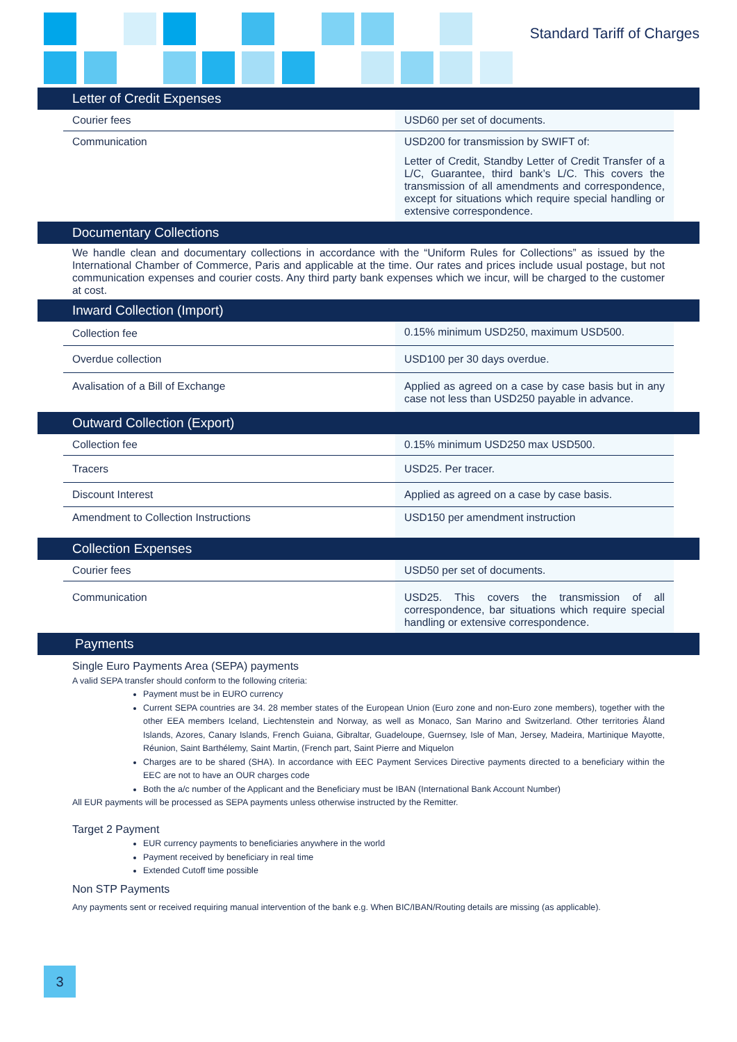Standard Tariff of Charges
Letter of Credit Expenses
| Courier fees | USD60 per set of documents. |
| Communication | USD200 for transmission by SWIFT of: Letter of Credit, Standby Letter of Credit Transfer of a L/C, Guarantee, third bank’s L/C. This covers the transmission of all amendments and correspondence, except for situations which require special handling or extensive correspondence. |
Documentary Collections
We handle clean and documentary collections in accordance with the “Uniform Rules for Collections” as issued by the International Chamber of Commerce, Paris and applicable at the time. Our rates and prices include usual postage, but not communication expenses and courier costs. Any third party bank expenses which we incur, will be charged to the customer at cost.
Inward Collection (Import)
| Collection fee | 0.15% minimum USD250, maximum USD500. |
| Overdue collection | USD100 per 30 days overdue. |
| Avalisation of a Bill of Exchange | Applied as agreed on a case by case basis but in any case not less than USD250 payable in advance. |
Outward Collection (Export)
| Collection fee | 0.15% minimum USD250 max USD500. |
| Tracers | USD25. Per tracer. |
| Discount Interest | Applied as agreed on a case by case basis. |
| Amendment to Collection Instructions | USD150 per amendment instruction |
Collection Expenses
| Courier fees | USD50 per set of documents. |
| Communication | USD25. This covers the transmission of all correspondence, bar situations which require special handling or extensive correspondence. |
Payments
Single Euro Payments Area (SEPA) payments
A valid SEPA transfer should conform to the following criteria:
Payment must be in EURO currency
Current SEPA countries are 34. 28 member states of the European Union (Euro zone and non-Euro zone members), together with the other EEA members Iceland, Liechtenstein and Norway, as well as Monaco, San Marino and Switzerland. Other territories Åland Islands, Azores, Canary Islands, French Guiana, Gibraltar, Guadeloupe, Guernsey, Isle of Man, Jersey, Madeira, Martinique Mayotte, Réunion, Saint Barthélemy, Saint Martin, (French part, Saint Pierre and Miquelon
Charges are to be shared (SHA). In accordance with EEC Payment Services Directive payments directed to a beneficiary within the EEC are not to have an OUR charges code
Both the a/c number of the Applicant and the Beneficiary must be IBAN (International Bank Account Number)
All EUR payments will be processed as SEPA payments unless otherwise instructed by the Remitter.
Target 2 Payment
EUR currency payments to beneficiaries anywhere in the world
Payment received by beneficiary in real time
Extended Cutoff time possible
Non STP Payments
Any payments sent or received requiring manual intervention of the bank e.g. When BIC/IBAN/Routing details are missing (as applicable).
3